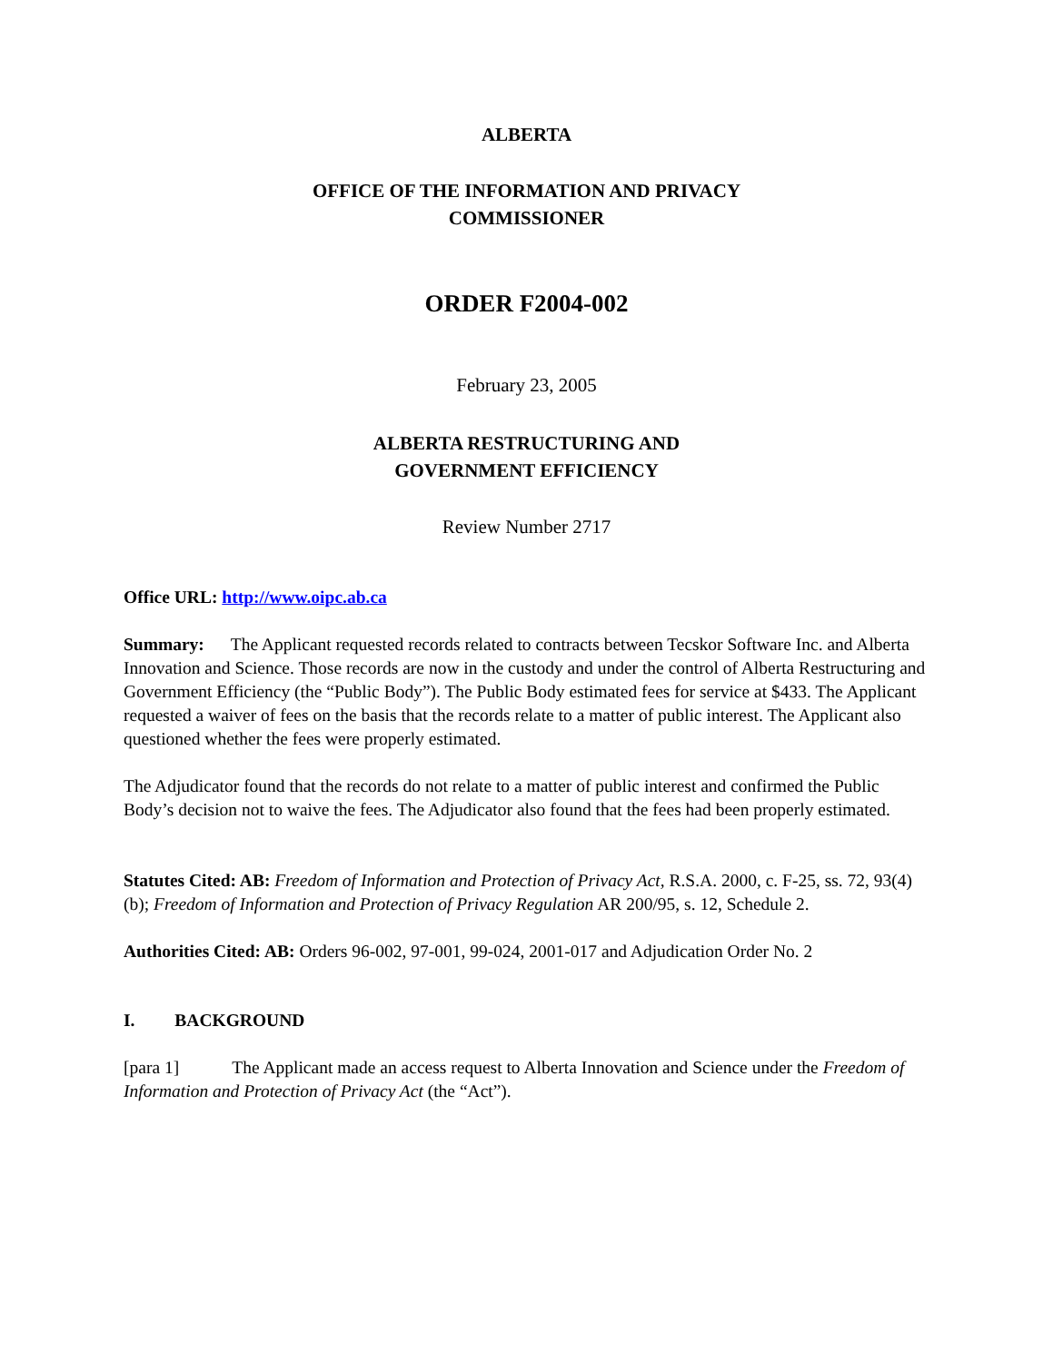ALBERTA
OFFICE OF THE INFORMATION AND PRIVACY
COMMISSIONER
ORDER F2004-002
February 23, 2005
ALBERTA RESTRUCTURING AND
GOVERNMENT EFFICIENCY
Review Number 2717
Office URL: http://www.oipc.ab.ca
Summary: The Applicant requested records related to contracts between Tecskor Software Inc. and Alberta Innovation and Science. Those records are now in the custody and under the control of Alberta Restructuring and Government Efficiency (the “Public Body”). The Public Body estimated fees for service at $433. The Applicant requested a waiver of fees on the basis that the records relate to a matter of public interest. The Applicant also questioned whether the fees were properly estimated.
The Adjudicator found that the records do not relate to a matter of public interest and confirmed the Public Body’s decision not to waive the fees. The Adjudicator also found that the fees had been properly estimated.
Statutes Cited: AB: Freedom of Information and Protection of Privacy Act, R.S.A. 2000, c. F-25, ss. 72, 93(4)(b); Freedom of Information and Protection of Privacy Regulation AR 200/95, s. 12, Schedule 2.
Authorities Cited: AB: Orders 96-002, 97-001, 99-024, 2001-017 and Adjudication Order No. 2
I. BACKGROUND
[para 1] The Applicant made an access request to Alberta Innovation and Science under the Freedom of Information and Protection of Privacy Act (the “Act”).